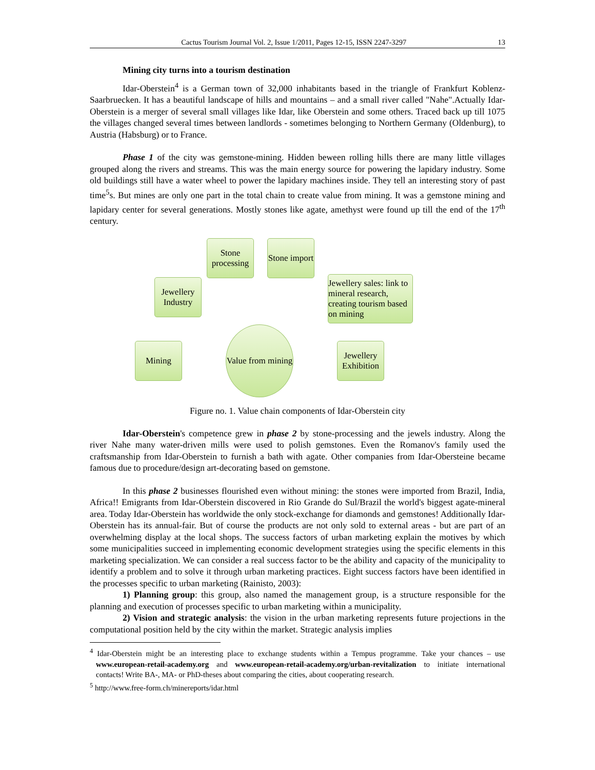Cactus Tourism Journal Vol. 2, Issue 1/2011, Pages 12-15, ISSN 2247-3297 13
Mining city turns into a tourism destination
Idar-Oberstein<sup>4</sup> is a German town of 32,000 inhabitants based in the triangle of Frankfurt Koblenz-Saarbruecken. It has a beautiful landscape of hills and mountains – and a small river called "Nahe".Actually Idar-Oberstein is a merger of several small villages like Idar, like Oberstein and some others. Traced back up till 1075 the villages changed several times between landlords - sometimes belonging to Northern Germany (Oldenburg), to Austria (Habsburg) or to France.
Phase 1 of the city was gemstone-mining. Hidden beween rolling hills there are many little villages grouped along the rivers and streams. This was the main energy source for powering the lapidary industry. Some old buildings still have a water wheel to power the lapidary machines inside. They tell an interesting story of past time<sup>5</sup>s. But mines are only one part in the total chain to create value from mining. It was a gemstone mining and lapidary center for several generations. Mostly stones like agate, amethyst were found up till the end of the 17<sup>th</sup> century.
Stone processing
Stone import
Jewellery Industry
Jewellery sales: link to mineral research, creating tourism based on mining
Mining
Value from mining
Jewellery Exhibition
Figure no. 1. Value chain components of Idar-Oberstein city
Idar-Oberstein's competence grew in phase 2 by stone-processing and the jewels industry. Along the river Nahe many water-driven mills were used to polish gemstones. Even the Romanov's family used the craftsmanship from Idar-Oberstein to furnish a bath with agate. Other companies from Idar-Obersteine became famous due to procedure/design art-decorating based on gemstone.
In this phase 2 businesses flourished even without mining: the stones were imported from Brazil, India, Africa!! Emigrants from Idar-Oberstein discovered in Rio Grande do Sul/Brazil the world's biggest agate-mineral area. Today Idar-Oberstein has worldwide the only stock-exchange for diamonds and gemstones! Additionally Idar-Oberstein has its annual-fair. But of course the products are not only sold to external areas - but are part of an overwhelming display at the local shops. The success factors of urban marketing explain the motives by which some municipalities succeed in implementing economic development strategies using the specific elements in this marketing specialization. We can consider a real success factor to be the ability and capacity of the municipality to identify a problem and to solve it through urban marketing practices. Eight success factors have been identified in the processes specific to urban marketing (Rainisto, 2003):
1) Planning group: this group, also named the management group, is a structure responsible for the planning and execution of processes specific to urban marketing within a municipality.
2) Vision and strategic analysis: the vision in the urban marketing represents future projections in the computational position held by the city within the market. Strategic analysis implies
<sup>4</sup> Idar-Oberstein might be an interesting place to exchange students within a Tempus programme. Take your chances – use www.european-retail-academy.org and www.european-retail-academy.org/urban-revitalization to initiate international contacts! Write BA-, MA- or PhD-theses about comparing the cities, about cooperating research.
<sup>5</sup> http://www.free-form.ch/minereports/idar.html